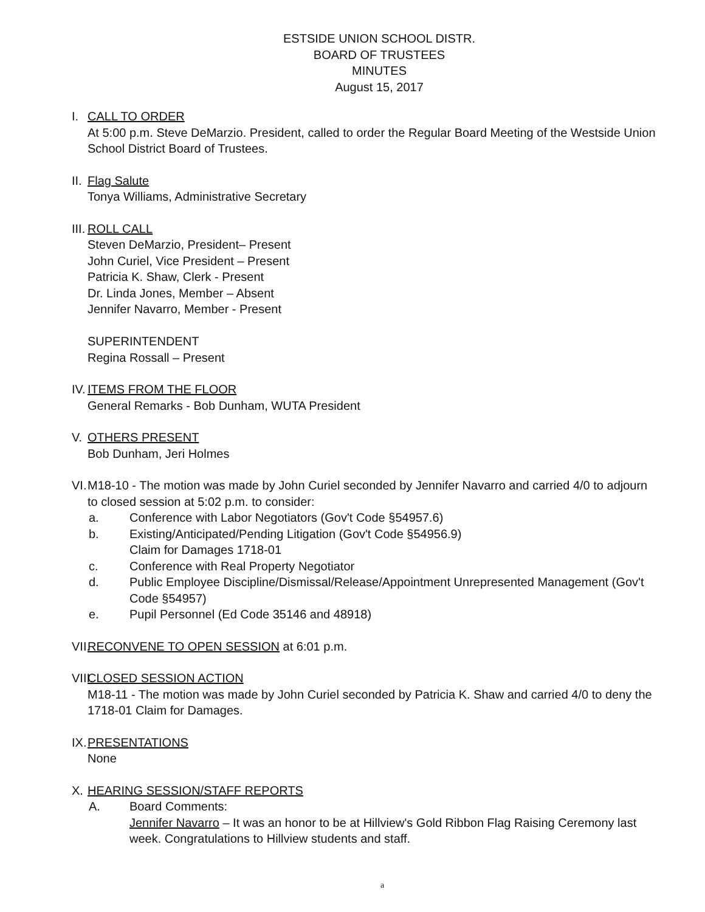ESTSIDE UNION SCHOOL DISTR.
BOARD OF TRUSTEES
MINUTES
August 15, 2017
I. CALL TO ORDER
At 5:00 p.m. Steve DeMarzio. President, called to order the Regular Board Meeting of the Westside Union School District Board of Trustees.
II.
Flag Salute
Tonya Williams, Administrative Secretary
III.
ROLL CALL
Steven DeMarzio, President– Present
John Curiel, Vice President – Present
Patricia K. Shaw, Clerk - Present
Dr. Linda Jones, Member – Absent
Jennifer Navarro, Member - Present
SUPERINTENDENT
Regina Rossall – Present
IV.
ITEMS FROM THE FLOOR
General Remarks - Bob Dunham, WUTA President
V. OTHERS PRESENT
Bob Dunham, Jeri Holmes
VI.
M18-10 - The motion was made by John Curiel seconded by Jennifer Navarro and carried 4/0 to adjourn to closed session at 5:02 p.m. to consider:
a. Conference with Labor Negotiators (Gov't Code §54957.6)
b. Existing/Anticipated/Pending Litigation (Gov't Code §54956.9)
Claim for Damages 1718-01
c. Conference with Real Property Negotiator
d. Public Employee Discipline/Dismissal/Release/Appointment Unrepresented Management (Gov't Code §54957)
e. Pupil Personnel (Ed Code 35146 and 48918)
VII.
RECONVENE TO OPEN SESSION at 6:01 p.m.
VIII.
CLOSED SESSION ACTION
M18-11 - The motion was made by John Curiel seconded by Patricia K. Shaw and carried 4/0 to deny the 1718-01 Claim for Damages.
IX.
PRESENTATIONS
None
X. HEARING SESSION/STAFF REPORTS
A. Board Comments:
Jennifer Navarro – It was an honor to be at Hillview's Gold Ribbon Flag Raising Ceremony last week. Congratulations to Hillview students and staff.
a